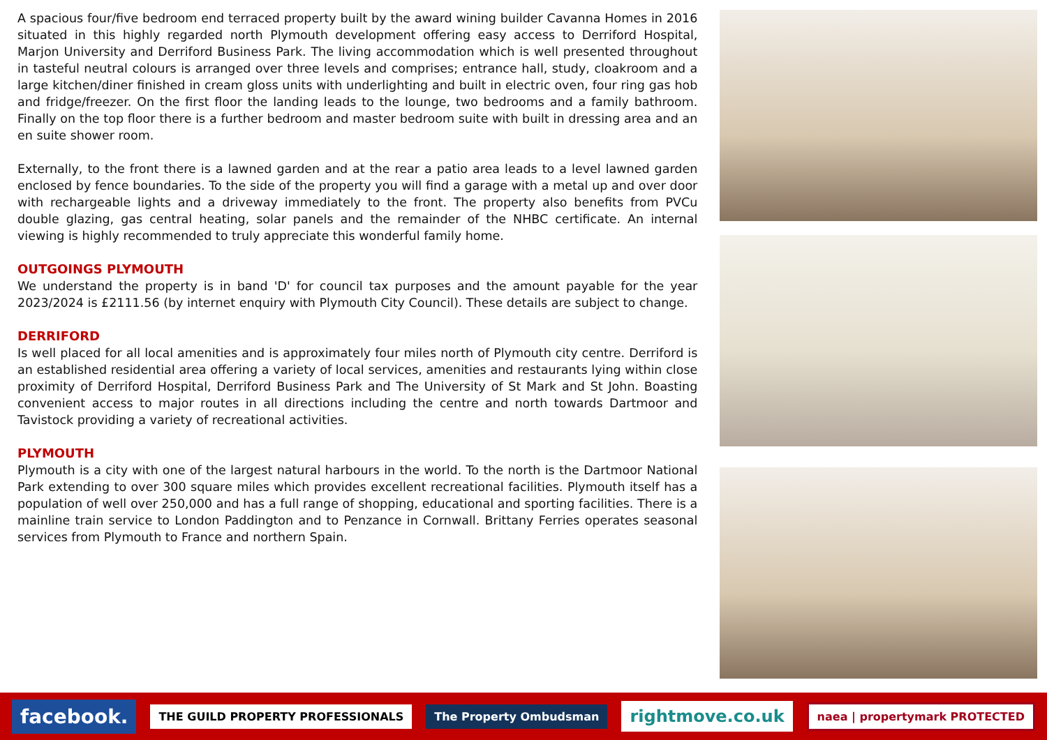A spacious four/five bedroom end terraced property built by the award wining builder Cavanna Homes in 2016 situated in this highly regarded north Plymouth development offering easy access to Derriford Hospital, Marjon University and Derriford Business Park. The living accommodation which is well presented throughout in tasteful neutral colours is arranged over three levels and comprises; entrance hall, study, cloakroom and a large kitchen/diner finished in cream gloss units with underlighting and built in electric oven, four ring gas hob and fridge/freezer. On the first floor the landing leads to the lounge, two bedrooms and a family bathroom. Finally on the top floor there is a further bedroom and master bedroom suite with built in dressing area and an en suite shower room.
Externally, to the front there is a lawned garden and at the rear a patio area leads to a level lawned garden enclosed by fence boundaries. To the side of the property you will find a garage with a metal up and over door with rechargeable lights and a driveway immediately to the front. The property also benefits from PVCu double glazing, gas central heating, solar panels and the remainder of the NHBC certificate. An internal viewing is highly recommended to truly appreciate this wonderful family home.
OUTGOINGS PLYMOUTH
We understand the property is in band 'D' for council tax purposes and the amount payable for the year 2023/2024 is £2111.56 (by internet enquiry with Plymouth City Council). These details are subject to change.
DERRIFORD
Is well placed for all local amenities and is approximately four miles north of Plymouth city centre. Derriford is an established residential area offering a variety of local services, amenities and restaurants lying within close proximity of Derriford Hospital, Derriford Business Park and The University of St Mark and St John. Boasting convenient access to major routes in all directions including the centre and north towards Dartmoor and Tavistock providing a variety of recreational activities.
PLYMOUTH
Plymouth is a city with one of the largest natural harbours in the world. To the north is the Dartmoor National Park extending to over 300 square miles which provides excellent recreational facilities. Plymouth itself has a population of well over 250,000 and has a full range of shopping, educational and sporting facilities. There is a mainline train service to London Paddington and to Penzance in Cornwall. Brittany Ferries operates seasonal services from Plymouth to France and northern Spain.
facebook.
THE GUILD PROPERTY PROFESSIONALS
The Property Ombudsman
rightmove.co.uk
naea | propertymark PROTECTED